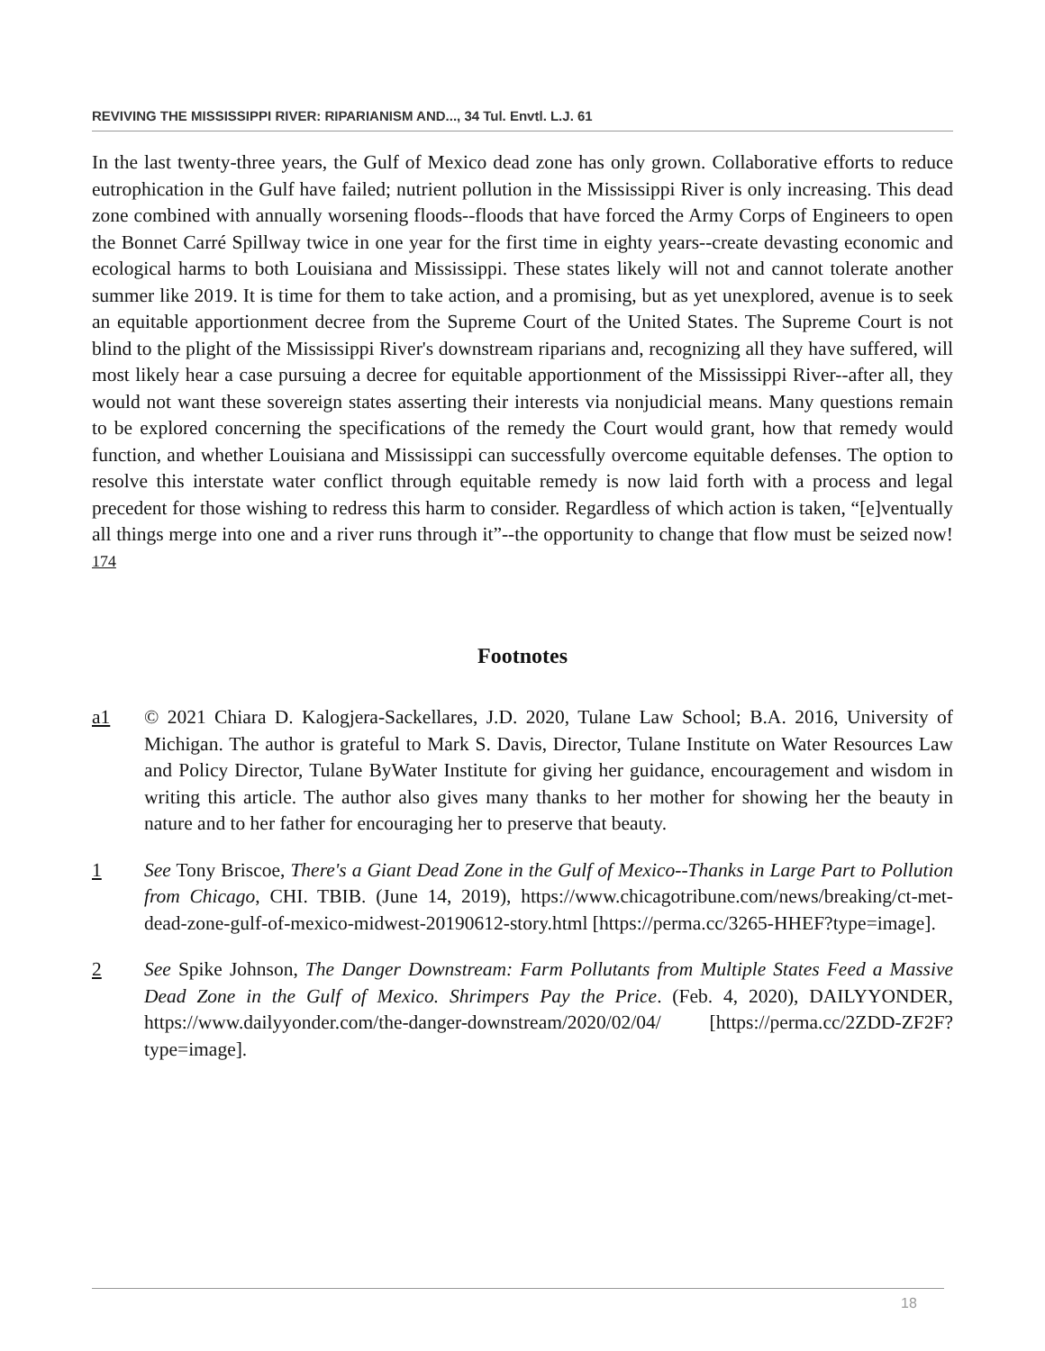REVIVING THE MISSISSIPPI RIVER: RIPARIANISM AND..., 34 Tul. Envtl. L.J. 61
In the last twenty-three years, the Gulf of Mexico dead zone has only grown. Collaborative efforts to reduce eutrophication in the Gulf have failed; nutrient pollution in the Mississippi River is only increasing. This dead zone combined with annually worsening floods--floods that have forced the Army Corps of Engineers to open the Bonnet Carré Spillway twice in one year for the first time in eighty years--create devasting economic and ecological harms to both Louisiana and Mississippi. These states likely will not and cannot tolerate another summer like 2019. It is time for them to take action, and a promising, but as yet unexplored, avenue is to seek an equitable apportionment decree from the Supreme Court of the United States. The Supreme Court is not blind to the plight of the Mississippi River's downstream riparians and, recognizing all they have suffered, will most likely hear a case pursuing a decree for equitable apportionment of the Mississippi River--after all, they would not want these sovereign states asserting their interests via nonjudicial means. Many questions remain to be explored concerning the specifications of the remedy the Court would grant, how that remedy would function, and whether Louisiana and Mississippi can successfully overcome equitable defenses. The option to resolve this interstate water conflict through equitable remedy is now laid forth with a process and legal precedent for those wishing to redress this harm to consider. Regardless of which action is taken, “[e]ventually all things merge into one and a river runs through it”--the opportunity to change that flow must be seized now! <sup>174</sup>
Footnotes
a1 © 2021 Chiara D. Kalogjera-Sackellares, J.D. 2020, Tulane Law School; B.A. 2016, University of Michigan. The author is grateful to Mark S. Davis, Director, Tulane Institute on Water Resources Law and Policy Director, Tulane ByWater Institute for giving her guidance, encouragement and wisdom in writing this article. The author also gives many thanks to her mother for showing her the beauty in nature and to her father for encouraging her to preserve that beauty.
1 See Tony Briscoe, There's a Giant Dead Zone in the Gulf of Mexico--Thanks in Large Part to Pollution from Chicago, CHI. TBIB. (June 14, 2019), https://www.chicagotribune.com/news/breaking/ct-met-dead-zone-gulf-of-mexico-midwest-20190612-story.html [https://perma.cc/3265-HHEF?type=image].
2 See Spike Johnson, The Danger Downstream: Farm Pollutants from Multiple States Feed a Massive Dead Zone in the Gulf of Mexico. Shrimpers Pay the Price. (Feb. 4, 2020), DAILYYONDER, https://www.dailyyonder.com/the-danger-downstream/2020/02/04/ [https://perma.cc/2ZDD-ZF2F?type=image].
18